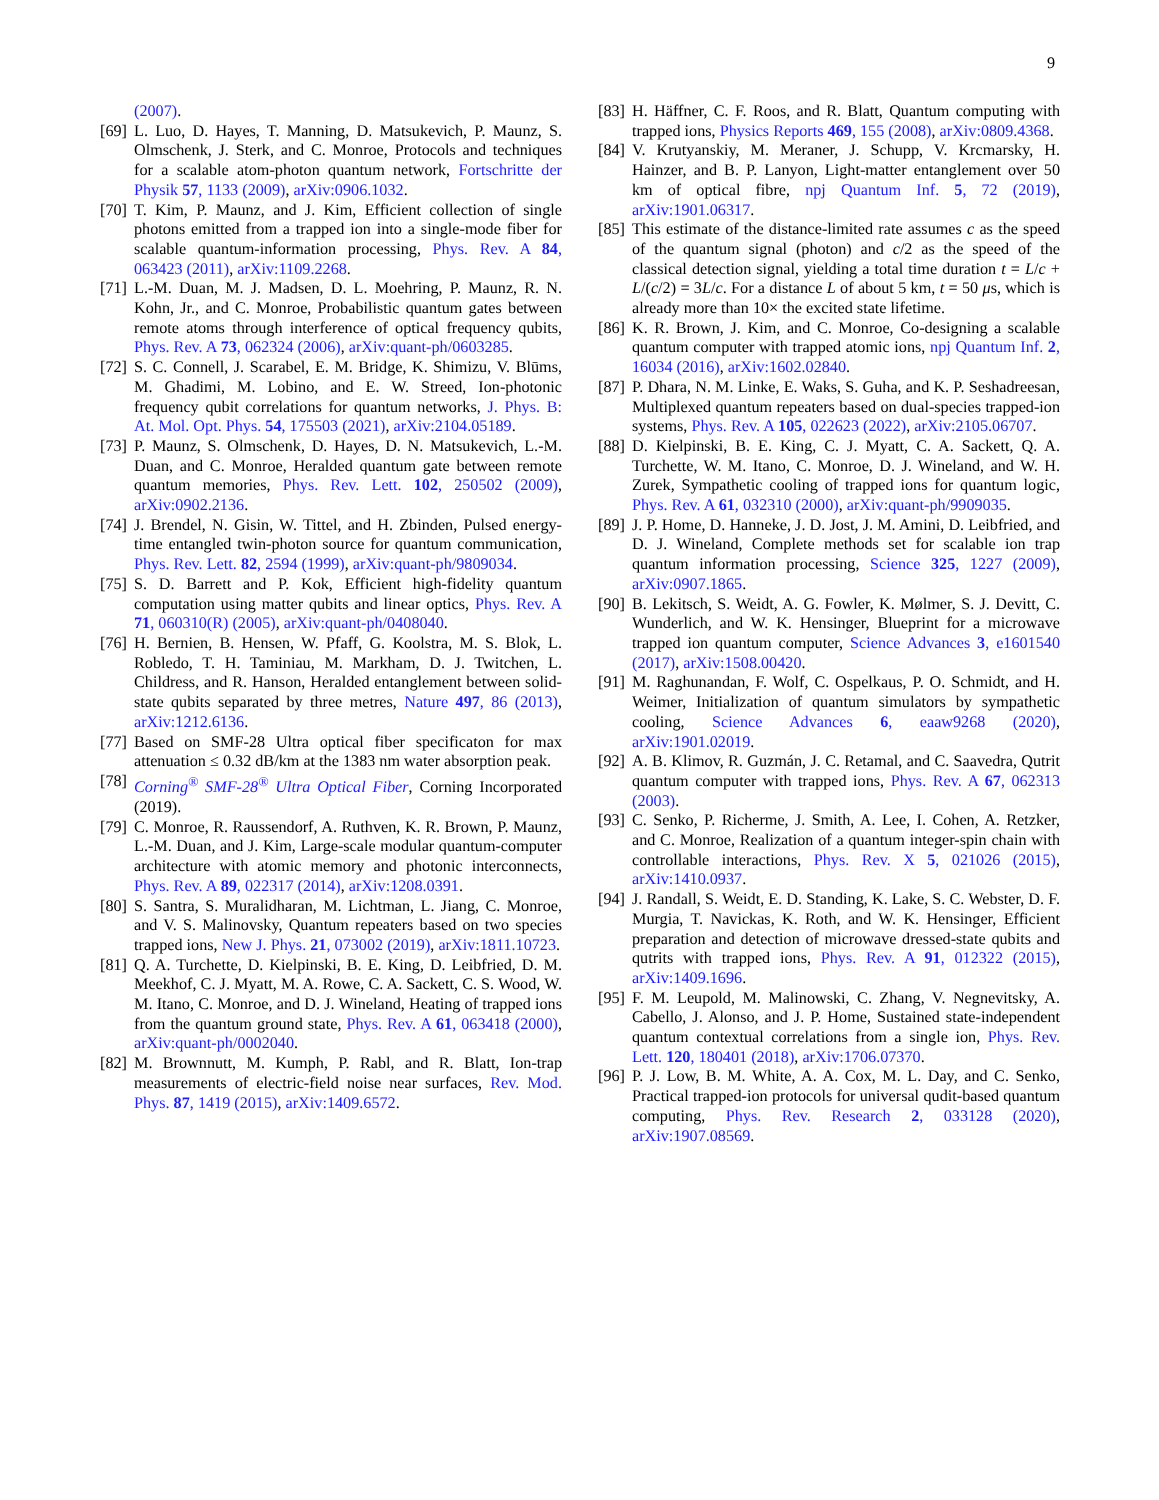9
(2007).
[69] L. Luo, D. Hayes, T. Manning, D. Matsukevich, P. Maunz, S. Olmschenk, J. Sterk, and C. Monroe, Protocols and techniques for a scalable atom-photon quantum network, Fortschritte der Physik 57, 1133 (2009), arXiv:0906.1032.
[70] T. Kim, P. Maunz, and J. Kim, Efficient collection of single photons emitted from a trapped ion into a single-mode fiber for scalable quantum-information processing, Phys. Rev. A 84, 063423 (2011), arXiv:1109.2268.
[71] L.-M. Duan, M. J. Madsen, D. L. Moehring, P. Maunz, R. N. Kohn, Jr., and C. Monroe, Probabilistic quantum gates between remote atoms through interference of optical frequency qubits, Phys. Rev. A 73, 062324 (2006), arXiv:quant-ph/0603285.
[72] S. C. Connell, J. Scarabel, E. M. Bridge, K. Shimizu, V. Blūms, M. Ghadimi, M. Lobino, and E. W. Streed, Ion-photonic frequency qubit correlations for quantum networks, J. Phys. B: At. Mol. Opt. Phys. 54, 175503 (2021), arXiv:2104.05189.
[73] P. Maunz, S. Olmschenk, D. Hayes, D. N. Matsukevich, L.-M. Duan, and C. Monroe, Heralded quantum gate between remote quantum memories, Phys. Rev. Lett. 102, 250502 (2009), arXiv:0902.2136.
[74] J. Brendel, N. Gisin, W. Tittel, and H. Zbinden, Pulsed energy-time entangled twin-photon source for quantum communication, Phys. Rev. Lett. 82, 2594 (1999), arXiv:quant-ph/9809034.
[75] S. D. Barrett and P. Kok, Efficient high-fidelity quantum computation using matter qubits and linear optics, Phys. Rev. A 71, 060310(R) (2005), arXiv:quant-ph/0408040.
[76] H. Bernien, B. Hensen, W. Pfaff, G. Koolstra, M. S. Blok, L. Robledo, T. H. Taminiau, M. Markham, D. J. Twitchen, L. Childress, and R. Hanson, Heralded entanglement between solid-state qubits separated by three metres, Nature 497, 86 (2013), arXiv:1212.6136.
[77] Based on SMF-28 Ultra optical fiber specificaton for max attenuation ≤ 0.32 dB/km at the 1383 nm water absorption peak.
[78] Corning<sup>®</sup> SMF-28<sup>®</sup> Ultra Optical Fiber, Corning Incorporated (2019).
[79] C. Monroe, R. Raussendorf, A. Ruthven, K. R. Brown, P. Maunz, L.-M. Duan, and J. Kim, Large-scale modular quantum-computer architecture with atomic memory and photonic interconnects, Phys. Rev. A 89, 022317 (2014), arXiv:1208.0391.
[80] S. Santra, S. Muralidharan, M. Lichtman, L. Jiang, C. Monroe, and V. S. Malinovsky, Quantum repeaters based on two species trapped ions, New J. Phys. 21, 073002 (2019), arXiv:1811.10723.
[81] Q. A. Turchette, D. Kielpinski, B. E. King, D. Leibfried, D. M. Meekhof, C. J. Myatt, M. A. Rowe, C. A. Sackett, C. S. Wood, W. M. Itano, C. Monroe, and D. J. Wineland, Heating of trapped ions from the quantum ground state, Phys. Rev. A 61, 063418 (2000), arXiv:quant-ph/0002040.
[82] M. Brownnutt, M. Kumph, P. Rabl, and R. Blatt, Ion-trap measurements of electric-field noise near surfaces, Rev. Mod. Phys. 87, 1419 (2015), arXiv:1409.6572.
[83] H. Häffner, C. F. Roos, and R. Blatt, Quantum computing with trapped ions, Physics Reports 469, 155 (2008), arXiv:0809.4368.
[84] V. Krutyanskiy, M. Meraner, J. Schupp, V. Krcmarsky, H. Hainzer, and B. P. Lanyon, Light-matter entanglement over 50 km of optical fibre, npj Quantum Inf. 5, 72 (2019), arXiv:1901.06317.
[85] This estimate of the distance-limited rate assumes c as the speed of the quantum signal (photon) and c/2 as the speed of the classical detection signal, yielding a total time duration t = L/c + L/(c/2) = 3L/c. For a distance L of about 5 km, t = 50 μs, which is already more than 10× the excited state lifetime.
[86] K. R. Brown, J. Kim, and C. Monroe, Co-designing a scalable quantum computer with trapped atomic ions, npj Quantum Inf. 2, 16034 (2016), arXiv:1602.02840.
[87] P. Dhara, N. M. Linke, E. Waks, S. Guha, and K. P. Seshadreesan, Multiplexed quantum repeaters based on dual-species trapped-ion systems, Phys. Rev. A 105, 022623 (2022), arXiv:2105.06707.
[88] D. Kielpinski, B. E. King, C. J. Myatt, C. A. Sackett, Q. A. Turchette, W. M. Itano, C. Monroe, D. J. Wineland, and W. H. Zurek, Sympathetic cooling of trapped ions for quantum logic, Phys. Rev. A 61, 032310 (2000), arXiv:quant-ph/9909035.
[89] J. P. Home, D. Hanneke, J. D. Jost, J. M. Amini, D. Leibfried, and D. J. Wineland, Complete methods set for scalable ion trap quantum information processing, Science 325, 1227 (2009), arXiv:0907.1865.
[90] B. Lekitsch, S. Weidt, A. G. Fowler, K. Mølmer, S. J. Devitt, C. Wunderlich, and W. K. Hensinger, Blueprint for a microwave trapped ion quantum computer, Science Advances 3, e1601540 (2017), arXiv:1508.00420.
[91] M. Raghunandan, F. Wolf, C. Ospelkaus, P. O. Schmidt, and H. Weimer, Initialization of quantum simulators by sympathetic cooling, Science Advances 6, eaaw9268 (2020), arXiv:1901.02019.
[92] A. B. Klimov, R. Guzmán, J. C. Retamal, and C. Saavedra, Qutrit quantum computer with trapped ions, Phys. Rev. A 67, 062313 (2003).
[93] C. Senko, P. Richerme, J. Smith, A. Lee, I. Cohen, A. Retzker, and C. Monroe, Realization of a quantum integer-spin chain with controllable interactions, Phys. Rev. X 5, 021026 (2015), arXiv:1410.0937.
[94] J. Randall, S. Weidt, E. D. Standing, K. Lake, S. C. Webster, D. F. Murgia, T. Navickas, K. Roth, and W. K. Hensinger, Efficient preparation and detection of microwave dressed-state qubits and qutrits with trapped ions, Phys. Rev. A 91, 012322 (2015), arXiv:1409.1696.
[95] F. M. Leupold, M. Malinowski, C. Zhang, V. Negnevitsky, A. Cabello, J. Alonso, and J. P. Home, Sustained state-independent quantum contextual correlations from a single ion, Phys. Rev. Lett. 120, 180401 (2018), arXiv:1706.07370.
[96] P. J. Low, B. M. White, A. A. Cox, M. L. Day, and C. Senko, Practical trapped-ion protocols for universal qudit-based quantum computing, Phys. Rev. Research 2, 033128 (2020), arXiv:1907.08569.